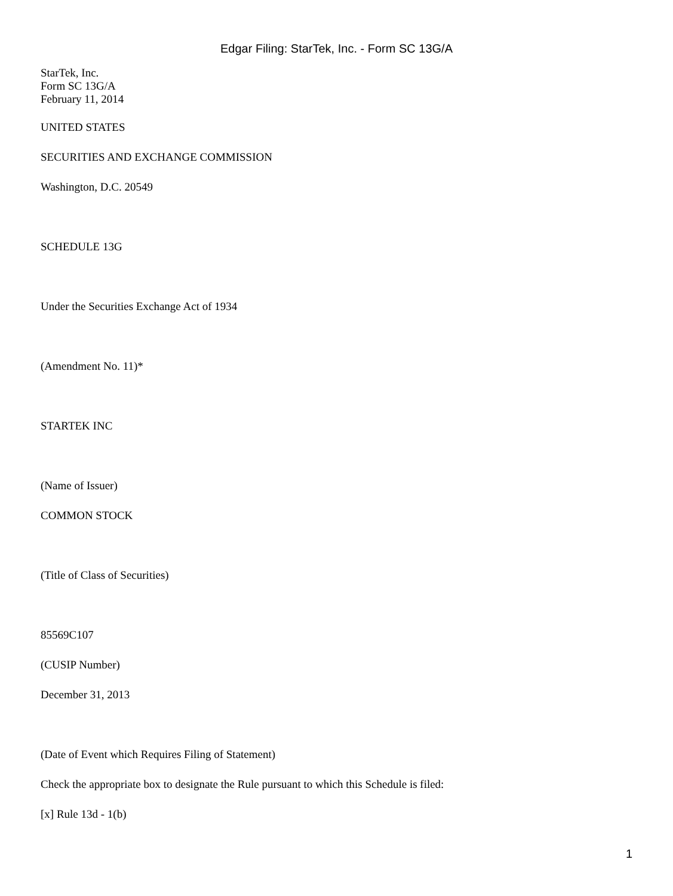Edgar Filing: StarTek, Inc. - Form SC 13G/A
StarTek, Inc.
Form SC 13G/A
February 11, 2014
UNITED STATES
SECURITIES AND EXCHANGE COMMISSION
Washington, D.C. 20549
SCHEDULE 13G
Under the Securities Exchange Act of 1934
(Amendment No. 11)*
STARTEK INC
(Name of Issuer)
COMMON STOCK
(Title of Class of Securities)
85569C107
(CUSIP Number)
December 31, 2013
(Date of Event which Requires Filing of Statement)
Check the appropriate box to designate the Rule pursuant to which this Schedule is filed:
[x] Rule 13d - 1(b)
1